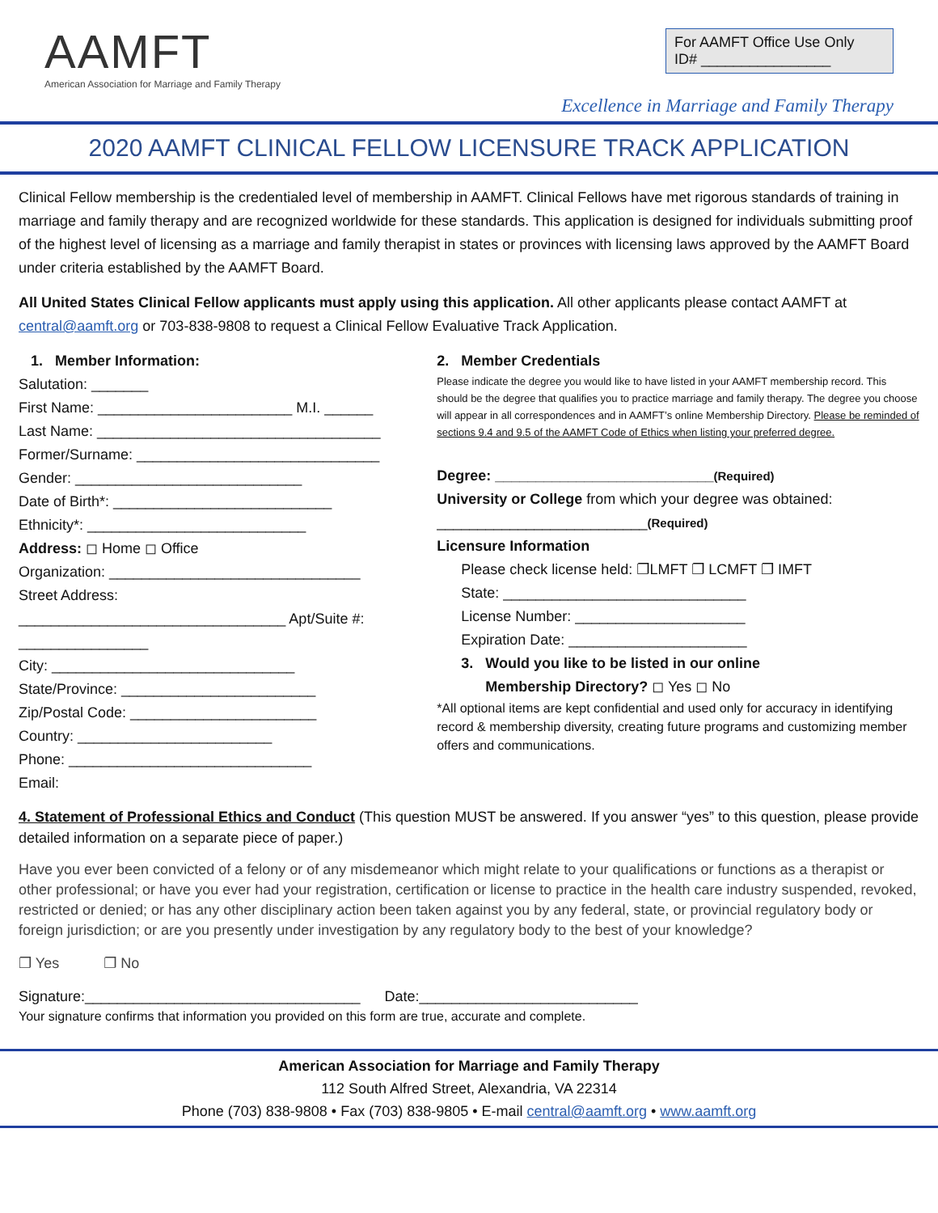AAMFT
American Association for Marriage and Family Therapy
For AAMFT Office Use Only
ID# ________________
Excellence in Marriage and Family Therapy
2020 AAMFT CLINICAL FELLOW LICENSURE TRACK APPLICATION
Clinical Fellow membership is the credentialed level of membership in AAMFT. Clinical Fellows have met rigorous standards of training in marriage and family therapy and are recognized worldwide for these standards. This application is designed for individuals submitting proof of the highest level of licensing as a marriage and family therapist in states or provinces with licensing laws approved by the AAMFT Board under criteria established by the AAMFT Board.
All United States Clinical Fellow applicants must apply using this application. All other applicants please contact AAMFT at central@aamft.org or 703-838-9808 to request a Clinical Fellow Evaluative Track Application.
1. Member Information:
Salutation: _______
First Name: ________________________ M.I. ______
Last Name: ___________________________________
Former/Surname: ______________________________
Gender: ____________________________
Date of Birth*: ___________________________
Ethnicity*: ___________________________
Address: ◻ Home ◻ Office
Organization: _______________________________
Street Address:
_________________________________ Apt/Suite #:
________________
City: ______________________________
State/Province: ________________________
Zip/Postal Code: _______________________
Country: ________________________
Phone: ______________________________
Email:
2. Member Credentials
Please indicate the degree you would like to have listed in your AAMFT membership record. This should be the degree that qualifies you to practice marriage and family therapy. The degree you choose will appear in all correspondences and in AAMFT’s online Membership Directory. Please be reminded of sections 9.4 and 9.5 of the AAMFT Code of Ethics when listing your preferred degree.
Degree: ___________________________(Required)
University or College from which your degree was obtained:
__________________________(Required)
Licensure Information
Please check license held: ❐LMFT ❐ LCMFT ❐ IMFT
State: ______________________________
License Number: _____________________
Expiration Date: ______________________
3. Would you like to be listed in our online
Membership Directory? ◻ Yes ◻ No
*All optional items are kept confidential and used only for accuracy in identifying record & membership diversity, creating future programs and customizing member offers and communications.
4. Statement of Professional Ethics and Conduct (This question MUST be answered. If you answer “yes” to this question, please provide detailed information on a separate piece of paper.)
Have you ever been convicted of a felony or of any misdemeanor which might relate to your qualifications or functions as a therapist or other professional; or have you ever had your registration, certification or license to practice in the health care industry suspended, revoked, restricted or denied; or has any other disciplinary action been taken against you by any federal, state, or provincial regulatory body or foreign jurisdiction; or are you presently under investigation by any regulatory body to the best of your knowledge?
❐ Yes ❐ No
Signature:__________________________________ Date:___________________________
Your signature confirms that information you provided on this form are true, accurate and complete.
American Association for Marriage and Family Therapy
112 South Alfred Street, Alexandria, VA 22314
Phone (703) 838-9808 • Fax (703) 838-9805 • E-mail central@aamft.org • www.aamft.org